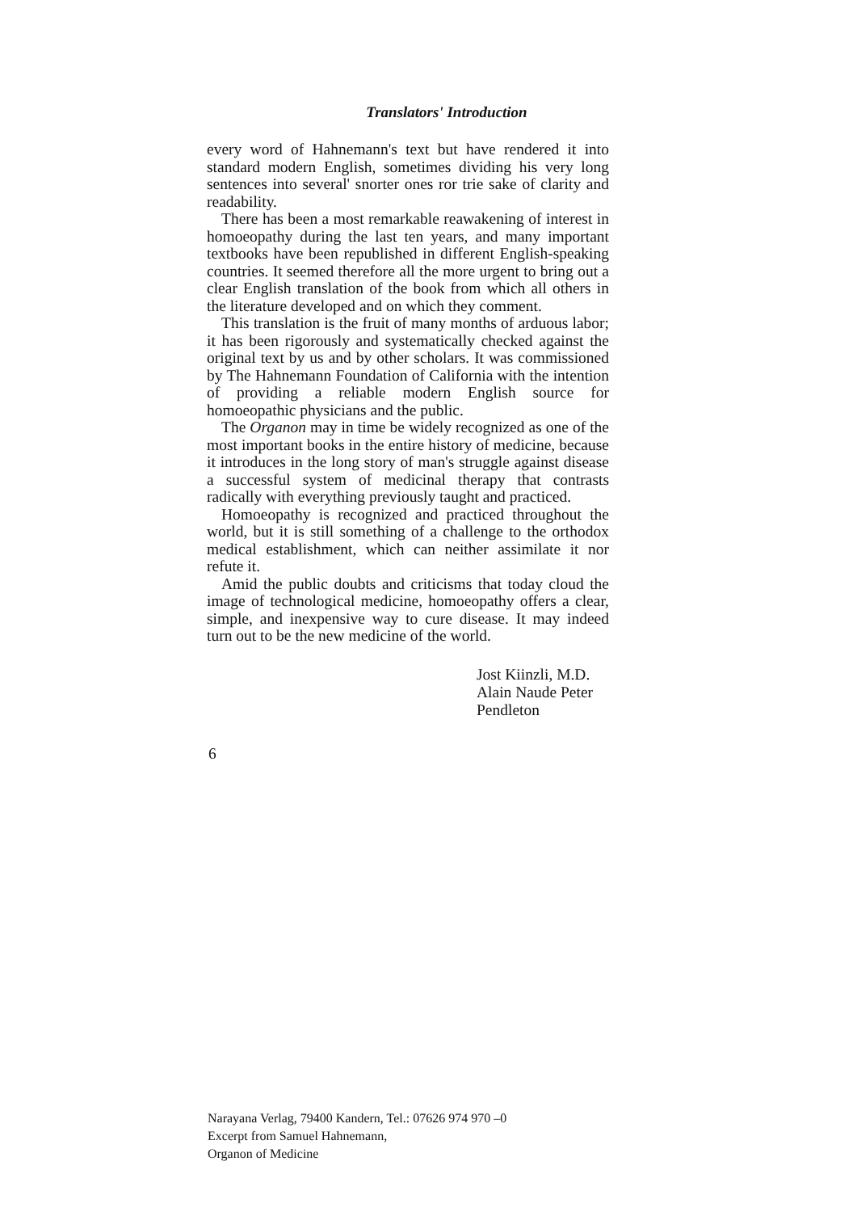Translators' Introduction
every word of Hahnemann's text but have rendered it into standard modern English, sometimes dividing his very long sentences into several' snorter ones ror trie sake of clarity and readability.
There has been a most remarkable reawakening of interest in homoeopathy during the last ten years, and many important textbooks have been republished in different English-speaking countries. It seemed therefore all the more urgent to bring out a clear English translation of the book from which all others in the literature developed and on which they comment.
This translation is the fruit of many months of arduous labor; it has been rigorously and systematically checked against the original text by us and by other scholars. It was commissioned by The Hahnemann Foundation of California with the intention of providing a reliable modern English source for homoeopathic physicians and the public.
The Organon may in time be widely recognized as one of the most important books in the entire history of medicine, because it introduces in the long story of man's struggle against disease a successful system of medicinal therapy that contrasts radically with everything previously taught and practiced.
Homoeopathy is recognized and practiced throughout the world, but it is still something of a challenge to the orthodox medical establishment, which can neither assimilate it nor refute it.
Amid the public doubts and criticisms that today cloud the image of technological medicine, homoeopathy offers a clear, simple, and inexpensive way to cure disease. It may indeed turn out to be the new medicine of the world.
Jost Kiinzli, M.D.
Alain Naude Peter
Pendleton
6
Narayana Verlag, 79400 Kandern, Tel.: 07626 974 970 –0
Excerpt from Samuel Hahnemann,
Organon of Medicine